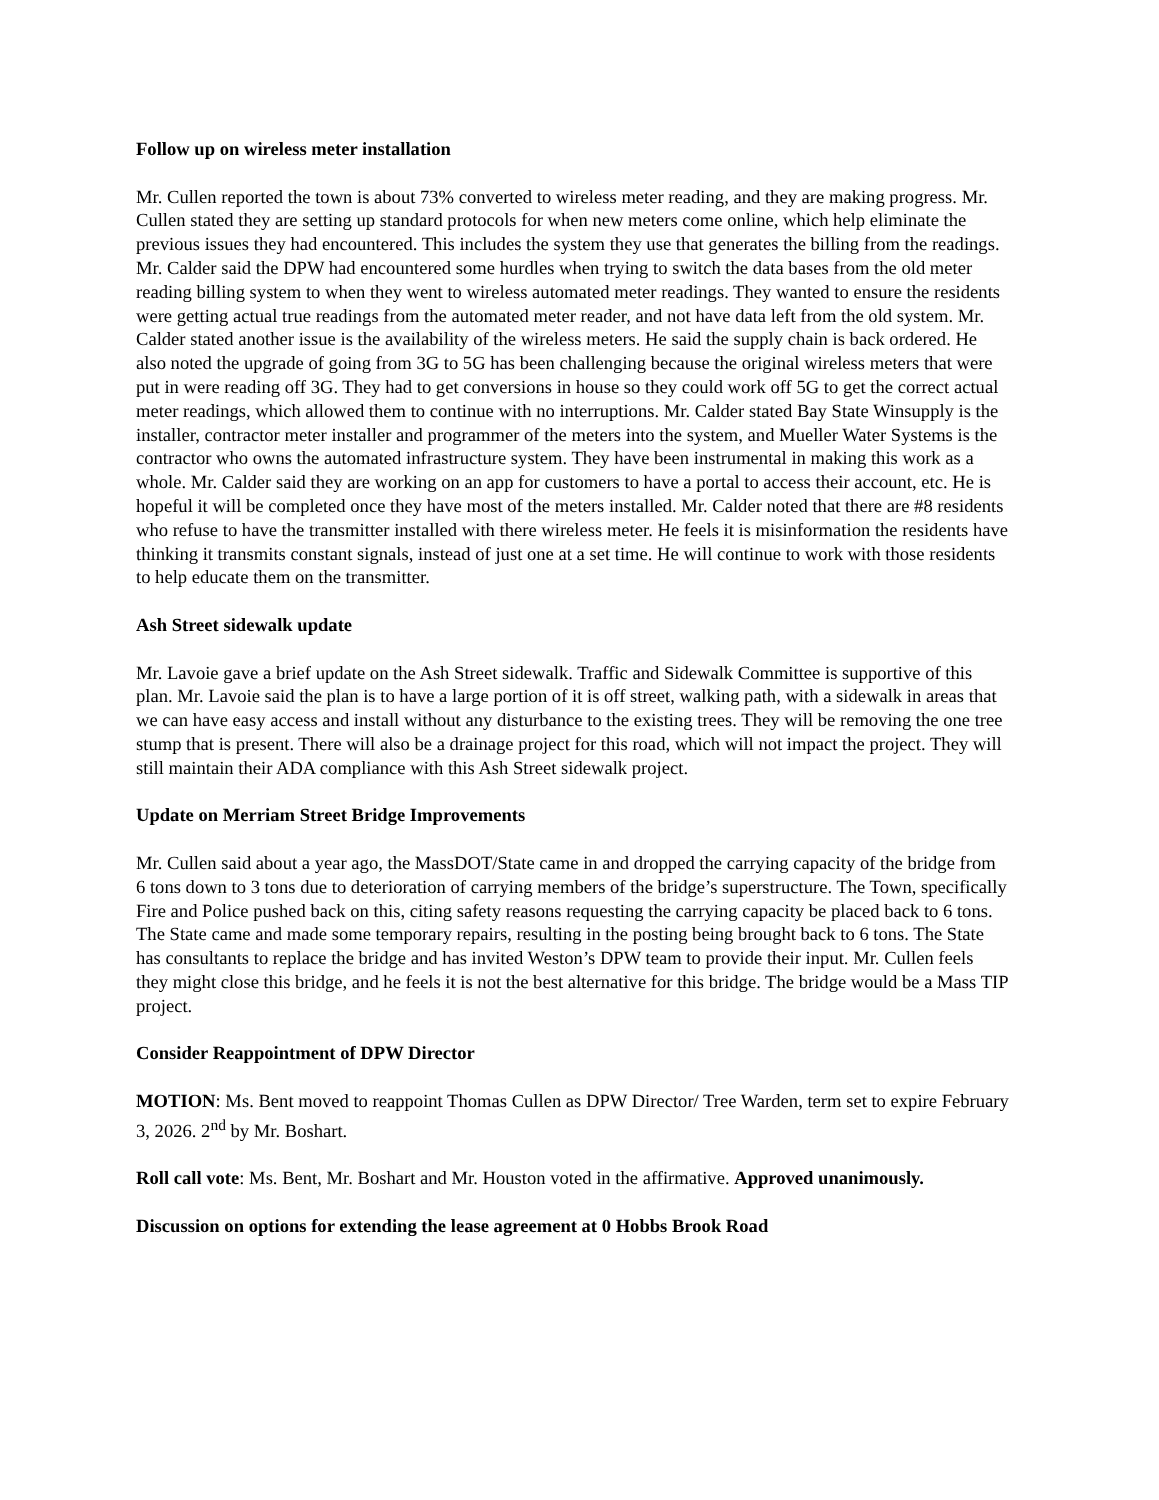Follow up on wireless meter installation
Mr. Cullen reported the town is about 73% converted to wireless meter reading, and they are making progress. Mr. Cullen stated they are setting up standard protocols for when new meters come online, which help eliminate the previous issues they had encountered. This includes the system they use that generates the billing from the readings. Mr. Calder said the DPW had encountered some hurdles when trying to switch the data bases from the old meter reading billing system to when they went to wireless automated meter readings. They wanted to ensure the residents were getting actual true readings from the automated meter reader, and not have data left from the old system. Mr. Calder stated another issue is the availability of the wireless meters. He said the supply chain is back ordered. He also noted the upgrade of going from 3G to 5G has been challenging because the original wireless meters that were put in were reading off 3G. They had to get conversions in house so they could work off 5G to get the correct actual meter readings, which allowed them to continue with no interruptions. Mr. Calder stated Bay State Winsupply is the installer, contractor meter installer and programmer of the meters into the system, and Mueller Water Systems is the contractor who owns the automated infrastructure system. They have been instrumental in making this work as a whole. Mr. Calder said they are working on an app for customers to have a portal to access their account, etc. He is hopeful it will be completed once they have most of the meters installed. Mr. Calder noted that there are #8 residents who refuse to have the transmitter installed with there wireless meter. He feels it is misinformation the residents have thinking it transmits constant signals, instead of just one at a set time. He will continue to work with those residents to help educate them on the transmitter.
Ash Street sidewalk update
Mr. Lavoie gave a brief update on the Ash Street sidewalk. Traffic and Sidewalk Committee is supportive of this plan. Mr. Lavoie said the plan is to have a large portion of it is off street, walking path, with a sidewalk in areas that we can have easy access and install without any disturbance to the existing trees. They will be removing the one tree stump that is present. There will also be a drainage project for this road, which will not impact the project. They will still maintain their ADA compliance with this Ash Street sidewalk project.
Update on Merriam Street Bridge Improvements
Mr. Cullen said about a year ago, the MassDOT/State came in and dropped the carrying capacity of the bridge from 6 tons down to 3 tons due to deterioration of carrying members of the bridge’s superstructure. The Town, specifically Fire and Police pushed back on this, citing safety reasons requesting the carrying capacity be placed back to 6 tons. The State came and made some temporary repairs, resulting in the posting being brought back to 6 tons. The State has consultants to replace the bridge and has invited Weston’s DPW team to provide their input. Mr. Cullen feels they might close this bridge, and he feels it is not the best alternative for this bridge. The bridge would be a Mass TIP project.
Consider Reappointment of DPW Director
MOTION: Ms. Bent moved to reappoint Thomas Cullen as DPW Director/ Tree Warden, term set to expire February 3, 2026. 2<sup>nd</sup> by Mr. Boshart.
Roll call vote: Ms. Bent, Mr. Boshart and Mr. Houston voted in the affirmative. Approved unanimously.
Discussion on options for extending the lease agreement at 0 Hobbs Brook Road